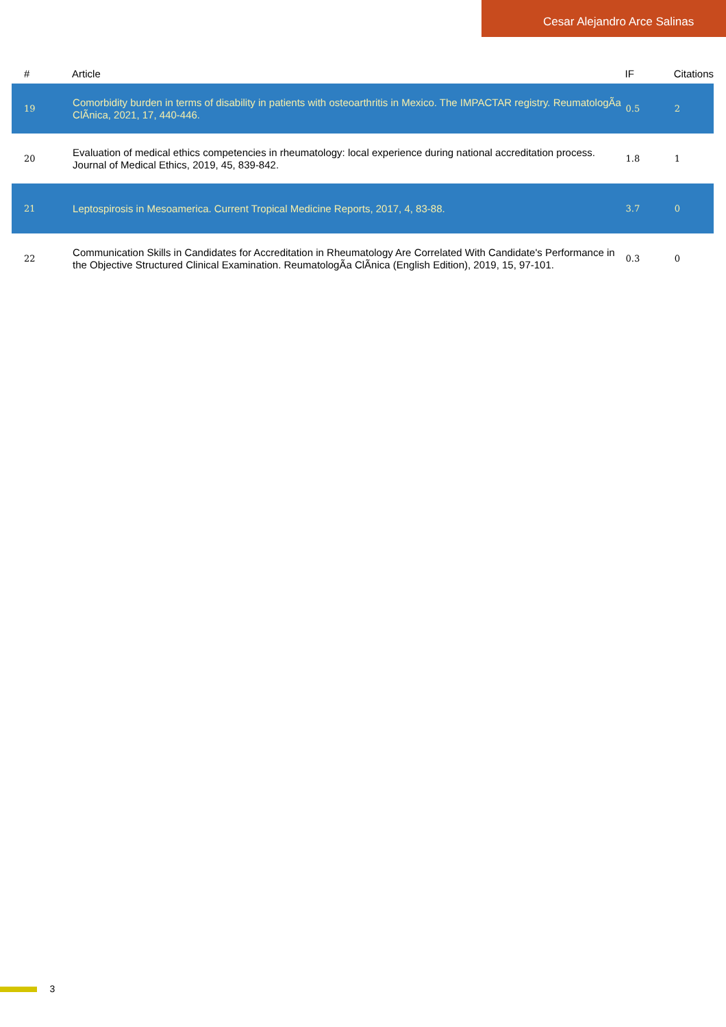Cesar Alejandro Arce Salinas
| # | Article | IF | Citations |
| --- | --- | --- | --- |
| 19 | Comorbidity burden in terms of disability in patients with osteoarthritis in Mexico. The IMPACTAR registry. ReumatologÃa ClÃnica, 2021, 17, 440-446. | 0.5 | 2 |
| 20 | Evaluation of medical ethics competencies in rheumatology: local experience during national accreditation process. Journal of Medical Ethics, 2019, 45, 839-842. | 1.8 | 1 |
| 21 | Leptospirosis in Mesoamerica. Current Tropical Medicine Reports, 2017, 4, 83-88. | 3.7 | 0 |
| 22 | Communication Skills in Candidates for Accreditation in Rheumatology Are Correlated With Candidate's Performance in the Objective Structured Clinical Examination. ReumatologÃa ClÃnica (English Edition), 2019, 15, 97-101. | 0.3 | 0 |
3